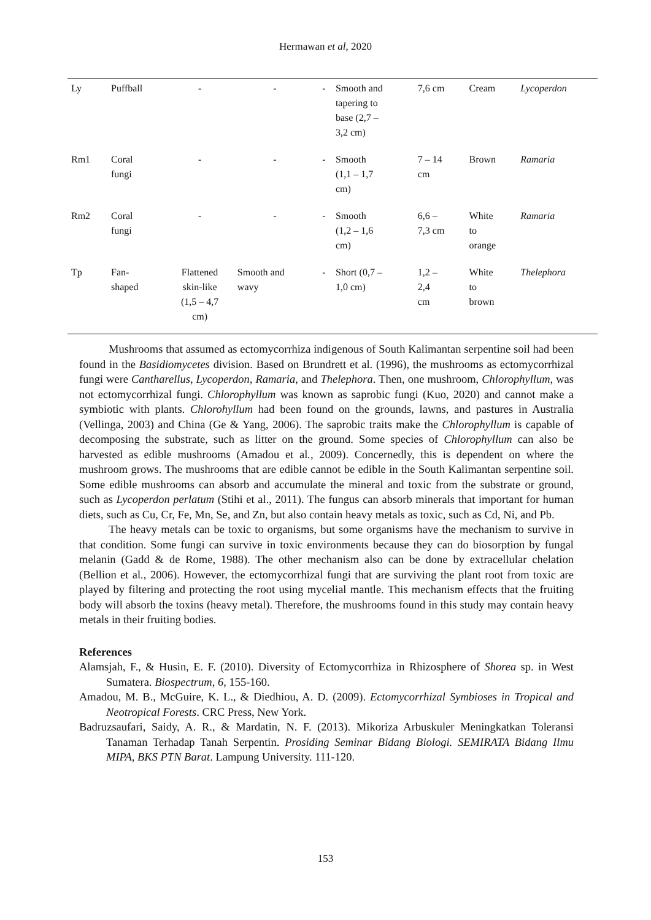Hermawan et al, 2020
| Ly | Puffball | - | - | - | Smooth and tapering to base (2,7 – 3,2 cm) | 7,6 cm | Cream | Lycoperdon |
| Rm1 | Coral fungi | - | - | - | Smooth (1,1 – 1,7 cm) | 7 – 14 cm | Brown | Ramaria |
| Rm2 | Coral fungi | - | - | - | Smooth (1,2 – 1,6 cm) | 6,6 – 7,3 cm | White to orange | Ramaria |
| Tp | Fan- shaped | Flattened skin-like (1,5 – 4,7 cm) | Smooth and wavy | - | Short (0,7 – 1,0 cm) | 1,2 – 2,4 cm | White to brown | Thelephora |
Mushrooms that assumed as ectomycorrhiza indigenous of South Kalimantan serpentine soil had been found in the Basidiomycetes division. Based on Brundrett et al. (1996), the mushrooms as ectomycorrhizal fungi were Cantharellus, Lycoperdon, Ramaria, and Thelephora. Then, one mushroom, Chlorophyllum, was not ectomycorrhizal fungi. Chlorophyllum was known as saprobic fungi (Kuo, 2020) and cannot make a symbiotic with plants. Chlorohyllum had been found on the grounds, lawns, and pastures in Australia (Vellinga, 2003) and China (Ge & Yang, 2006). The saprobic traits make the Chlorophyllum is capable of decomposing the substrate, such as litter on the ground. Some species of Chlorophyllum can also be harvested as edible mushrooms (Amadou et al., 2009). Concernedly, this is dependent on where the mushroom grows. The mushrooms that are edible cannot be edible in the South Kalimantan serpentine soil. Some edible mushrooms can absorb and accumulate the mineral and toxic from the substrate or ground, such as Lycoperdon perlatum (Stihi et al., 2011). The fungus can absorb minerals that important for human diets, such as Cu, Cr, Fe, Mn, Se, and Zn, but also contain heavy metals as toxic, such as Cd, Ni, and Pb.
The heavy metals can be toxic to organisms, but some organisms have the mechanism to survive in that condition. Some fungi can survive in toxic environments because they can do biosorption by fungal melanin (Gadd & de Rome, 1988). The other mechanism also can be done by extracellular chelation (Bellion et al., 2006). However, the ectomycorrhizal fungi that are surviving the plant root from toxic are played by filtering and protecting the root using mycelial mantle. This mechanism effects that the fruiting body will absorb the toxins (heavy metal). Therefore, the mushrooms found in this study may contain heavy metals in their fruiting bodies.
References
Alamsjah, F., & Husin, E. F. (2010). Diversity of Ectomycorrhiza in Rhizosphere of Shorea sp. in West Sumatera. Biospectrum, 6, 155-160.
Amadou, M. B., McGuire, K. L., & Diedhiou, A. D. (2009). Ectomycorrhizal Symbioses in Tropical and Neotropical Forests. CRC Press, New York.
Badruzsaufari, Saidy, A. R., & Mardatin, N. F. (2013). Mikoriza Arbuskuler Meningkatkan Toleransi Tanaman Terhadap Tanah Serpentin. Prosiding Seminar Bidang Biologi. SEMIRATA Bidang Ilmu MIPA, BKS PTN Barat. Lampung University. 111-120.
153